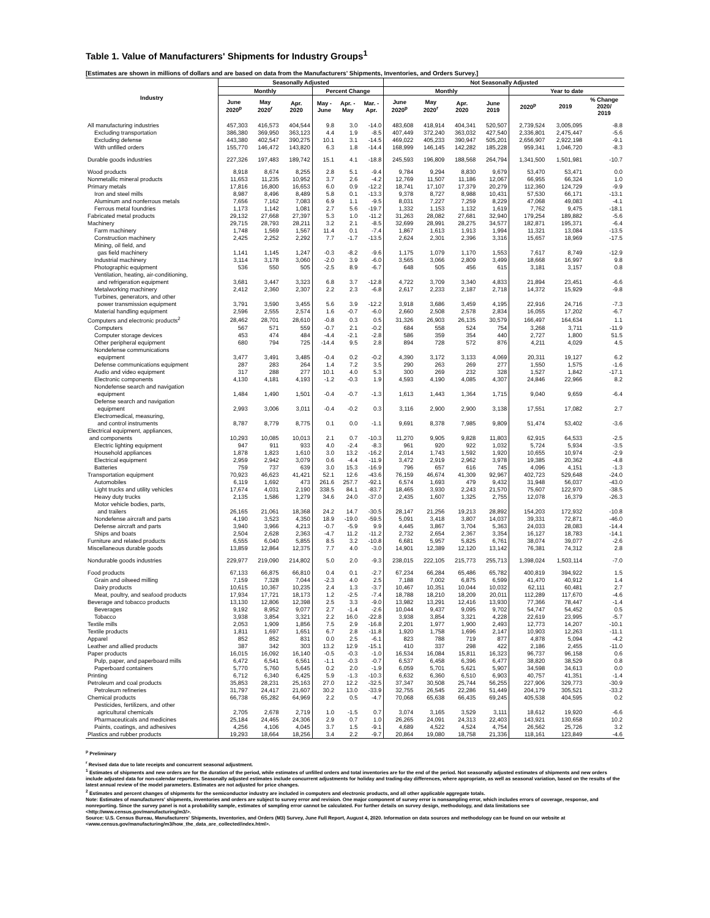Table 1. Value of Manufacturers' Shipments for Industry Groups<sup>1</sup>
[Estimates are shown in millions of dollars and are based on data from the Manufacturers' Shipments, Inventories, and Orders Survey.]
| Industry | Seasonally Adjusted | | | | | | Not Seasonally Adjusted | | | | | | |
| --- | --- | --- | --- | --- | --- | --- | --- | --- | --- | --- | --- | --- | --- |
| | Monthly | | | Percent Change | | | Monthly | | | | Year to date | | |
| | June 2020<sup>p</sup> | May 2020<sup>r</sup> | Apr. 2020 | May - June | Apr. - May | Mar. - Apr. | June 2020<sup>p</sup> | May 2020<sup>r</sup> | Apr. 2020 | June 2019 | 2020<sup>p</sup> | 2019 | % Change 2020/ 2019 |
| All manufacturing industries | 457,303 | 416,573 | 404,544 | 9.8 | 3.0 | -14.0 | 483,608 | 418,914 | 404,341 | 520,507 | 2,739,524 | 3,005,095 | -8.8 |
| Excluding transportation | 386,380 | 369,950 | 363,123 | 4.4 | 1.9 | -8.5 | 407,449 | 372,240 | 363,032 | 427,540 | 2,336,801 | 2,475,447 | -5.6 |
| Excluding defense | 443,380 | 402,547 | 390,275 | 10.1 | 3.1 | -14.5 | 469,022 | 405,233 | 390,947 | 505,201 | 2,656,907 | 2,922,198 | -9.1 |
| With unfilled orders | 155,770 | 146,472 | 143,820 | 6.3 | 1.8 | -14.4 | 168,999 | 146,145 | 142,282 | 185,228 | 959,341 | 1,046,720 | -8.3 |
| Durable goods industries | 227,326 | 197,483 | 189,742 | 15.1 | 4.1 | -18.8 | 245,593 | 196,809 | 188,568 | 264,794 | 1,341,500 | 1,501,981 | -10.7 |
| Wood products | 8,918 | 8,674 | 8,255 | 2.8 | 5.1 | -9.4 | 9,784 | 9,294 | 8,830 | 9,679 | 53,470 | 53,471 | 0.0 |
| Nonmetallic mineral products | 11,653 | 11,235 | 10,952 | 3.7 | 2.6 | -4.2 | 12,769 | 11,507 | 11,186 | 12,067 | 66,955 | 66,324 | 1.0 |
| Primary metals | 17,816 | 16,800 | 16,653 | 6.0 | 0.9 | -12.2 | 18,741 | 17,107 | 17,379 | 20,279 | 112,360 | 124,729 | -9.9 |
| Iron and steel mills | 8,987 | 8,496 | 8,489 | 5.8 | 0.1 | -13.3 | 9,378 | 8,727 | 8,988 | 10,431 | 57,530 | 66,171 | -13.1 |
| Aluminum and nonferrous metals | 7,656 | 7,162 | 7,083 | 6.9 | 1.1 | -9.5 | 8,031 | 7,227 | 7,259 | 8,229 | 47,068 | 49,083 | -4.1 |
| Ferrous metal foundries | 1,173 | 1,142 | 1,081 | 2.7 | 5.6 | -19.7 | 1,332 | 1,153 | 1,132 | 1,619 | 7,762 | 9,475 | -18.1 |
| Fabricated metal products | 29,132 | 27,668 | 27,397 | 5.3 | 1.0 | -11.2 | 31,263 | 28,082 | 27,681 | 32,940 | 179,254 | 189,882 | -5.6 |
| Machinery | 29,715 | 28,793 | 28,211 | 3.2 | 2.1 | -8.5 | 32,699 | 28,991 | 28,275 | 34,577 | 182,871 | 195,371 | -6.4 |
| Farm machinery | 1,748 | 1,569 | 1,567 | 11.4 | 0.1 | -7.4 | 1,867 | 1,613 | 1,913 | 1,994 | 11,321 | 13,084 | -13.5 |
| Construction machinery | 2,425 | 2,252 | 2,292 | 7.7 | -1.7 | -13.5 | 2,624 | 2,301 | 2,396 | 3,316 | 15,657 | 18,969 | -17.5 |
| Mining, oil field, and gas field machinery | 1,141 | 1,145 | 1,247 | -0.3 | -8.2 | -9.6 | 1,175 | 1,079 | 1,170 | 1,553 | 7,617 | 8,749 | -12.9 |
| Industrial machinery | 3,114 | 3,178 | 3,060 | -2.0 | 3.9 | -6.0 | 3,565 | 3,066 | 2,809 | 3,499 | 18,668 | 16,997 | 9.8 |
| Photographic equipment | 536 | 550 | 505 | -2.5 | 8.9 | -6.7 | 648 | 505 | 456 | 615 | 3,181 | 3,157 | 0.8 |
| Ventilation, heating, air-conditioning, and refrigeration equipment | 3,681 | 3,447 | 3,323 | 6.8 | 3.7 | -12.8 | 4,722 | 3,709 | 3,340 | 4,833 | 21,894 | 23,451 | -6.6 |
| Metalworking machinery | 2,412 | 2,360 | 2,307 | 2.2 | 2.3 | -6.8 | 2,617 | 2,233 | 2,187 | 2,718 | 14,372 | 15,929 | -9.8 |
| Turbines, generators, and other power transmission equipment | 3,791 | 3,590 | 3,455 | 5.6 | 3.9 | -12.2 | 3,918 | 3,686 | 3,459 | 4,195 | 22,916 | 24,716 | -7.3 |
| Material handling equipment | 2,596 | 2,555 | 2,574 | 1.6 | -0.7 | -6.0 | 2,660 | 2,508 | 2,578 | 2,834 | 16,055 | 17,202 | -6.7 |
| Computers and electronic products<sup>2</sup> | 28,462 | 28,701 | 28,610 | -0.8 | 0.3 | 0.5 | 31,326 | 26,903 | 26,135 | 30,579 | 166,497 | 164,634 | 1.1 |
| Computers | 567 | 571 | 559 | -0.7 | 2.1 | -0.2 | 684 | 558 | 524 | 754 | 3,268 | 3,711 | -11.9 |
| Computer storage devices | 453 | 474 | 484 | -4.4 | -2.1 | -2.8 | 586 | 359 | 354 | 440 | 2,727 | 1,800 | 51.5 |
| Other peripheral equipment | 680 | 794 | 725 | -14.4 | 9.5 | 2.8 | 894 | 728 | 572 | 876 | 4,211 | 4,029 | 4.5 |
| Nondefense communications equipment | 3,477 | 3,491 | 3,485 | -0.4 | 0.2 | -0.2 | 4,390 | 3,172 | 3,133 | 4,069 | 20,311 | 19,127 | 6.2 |
| Defense communications equipment | 287 | 283 | 264 | 1.4 | 7.2 | 3.5 | 290 | 263 | 269 | 277 | 1,550 | 1,575 | -1.6 |
| Audio and video equipment | 317 | 288 | 277 | 10.1 | 4.0 | 5.3 | 300 | 269 | 232 | 328 | 1,527 | 1,842 | -17.1 |
| Electronic components | 4,130 | 4,181 | 4,193 | -1.2 | -0.3 | 1.9 | 4,593 | 4,190 | 4,085 | 4,307 | 24,846 | 22,966 | 8.2 |
| Nondefense search and navigation equipment | 1,484 | 1,490 | 1,501 | -0.4 | -0.7 | -1.3 | 1,613 | 1,443 | 1,364 | 1,715 | 9,040 | 9,659 | -6.4 |
| Defense search and navigation equipment | 2,993 | 3,006 | 3,011 | -0.4 | -0.2 | 0.3 | 3,116 | 2,900 | 2,900 | 3,138 | 17,551 | 17,082 | 2.7 |
| Electromedical, measuring, and control instruments | 8,787 | 8,779 | 8,775 | 0.1 | 0.0 | -1.1 | 9,691 | 8,378 | 7,985 | 9,809 | 51,474 | 53,402 | -3.6 |
| Electrical equipment, appliances, and components | 10,293 | 10,085 | 10,013 | 2.1 | 0.7 | -10.3 | 11,270 | 9,905 | 9,828 | 11,803 | 62,915 | 64,533 | -2.5 |
| Electric lighting equipment | 947 | 911 | 933 | 4.0 | -2.4 | -8.3 | 961 | 920 | 922 | 1,032 | 5,724 | 5,934 | -3.5 |
| Household appliances | 1,878 | 1,823 | 1,610 | 3.0 | 13.2 | -16.2 | 2,014 | 1,743 | 1,592 | 1,920 | 10,655 | 10,974 | -2.9 |
| Electrical equipment | 2,959 | 2,942 | 3,079 | 0.6 | -4.4 | -11.9 | 3,472 | 2,919 | 2,962 | 3,978 | 19,385 | 20,362 | -4.8 |
| Batteries | 759 | 737 | 639 | 3.0 | 15.3 | -16.9 | 796 | 657 | 616 | 745 | 4,096 | 4,151 | -1.3 |
| Transportation equipment | 70,923 | 46,623 | 41,421 | 52.1 | 12.6 | -43.6 | 76,159 | 46,674 | 41,309 | 92,967 | 402,723 | 529,648 | -24.0 |
| Automobiles | 6,119 | 1,692 | 473 | 261.6 | 257.7 | -92.1 | 6,574 | 1,693 | 479 | 9,432 | 31,948 | 56,037 | -43.0 |
| Light trucks and utility vehicles | 17,674 | 4,031 | 2,190 | 338.5 | 84.1 | -83.7 | 18,465 | 3,930 | 2,243 | 21,570 | 75,607 | 122,970 | -38.5 |
| Heavy duty trucks | 2,135 | 1,586 | 1,279 | 34.6 | 24.0 | -37.0 | 2,435 | 1,607 | 1,325 | 2,755 | 12,078 | 16,379 | -26.3 |
| Motor vehicle bodies, parts, and trailers | 26,165 | 21,061 | 18,368 | 24.2 | 14.7 | -30.5 | 28,147 | 21,256 | 19,213 | 28,892 | 154,203 | 172,932 | -10.8 |
| Nondefense aircraft and parts | 4,190 | 3,523 | 4,350 | 18.9 | -19.0 | -59.5 | 5,091 | 3,418 | 3,807 | 14,037 | 39,331 | 72,871 | -46.0 |
| Defense aircraft and parts | 3,940 | 3,966 | 4,213 | -0.7 | -5.9 | 9.9 | 4,445 | 3,867 | 3,704 | 5,363 | 24,033 | 28,083 | -14.4 |
| Ships and boats | 2,504 | 2,628 | 2,363 | -4.7 | 11.2 | -11.2 | 2,732 | 2,654 | 2,367 | 3,354 | 16,127 | 18,783 | -14.1 |
| Furniture and related products | 6,555 | 6,040 | 5,855 | 8.5 | 3.2 | -10.8 | 6,681 | 5,957 | 5,825 | 6,761 | 38,074 | 39,077 | -2.6 |
| Miscellaneous durable goods | 13,859 | 12,864 | 12,375 | 7.7 | 4.0 | -3.0 | 14,901 | 12,389 | 12,120 | 13,142 | 76,381 | 74,312 | 2.8 |
| Nondurable goods industries | 229,977 | 219,090 | 214,802 | 5.0 | 2.0 | -9.3 | 238,015 | 222,105 | 215,773 | 255,713 | 1,398,024 | 1,503,114 | -7.0 |
| Food products | 67,133 | 66,875 | 66,810 | 0.4 | 0.1 | -2.7 | 67,234 | 66,284 | 65,486 | 65,782 | 400,819 | 394,922 | 1.5 |
| Grain and oilseed milling | 7,159 | 7,328 | 7,044 | -2.3 | 4.0 | 2.5 | 7,188 | 7,002 | 6,875 | 6,599 | 41,470 | 40,912 | 1.4 |
| Dairy products | 10,615 | 10,367 | 10,235 | 2.4 | 1.3 | -3.7 | 10,467 | 10,351 | 10,044 | 10,032 | 62,111 | 60,481 | 2.7 |
| Meat, poultry, and seafood products | 17,934 | 17,721 | 18,173 | 1.2 | -2.5 | -7.4 | 18,788 | 18,210 | 18,209 | 20,011 | 112,289 | 117,670 | -4.6 |
| Beverage and tobacco products | 13,130 | 12,806 | 12,398 | 2.5 | 3.3 | -9.0 | 13,982 | 13,291 | 12,416 | 13,930 | 77,366 | 78,447 | -1.4 |
| Beverages | 9,192 | 8,952 | 9,077 | 2.7 | -1.4 | -2.6 | 10,044 | 9,437 | 9,095 | 9,702 | 54,747 | 54,452 | 0.5 |
| Tobacco | 3,938 | 3,854 | 3,321 | 2.2 | 16.0 | -22.8 | 3,938 | 3,854 | 3,321 | 4,228 | 22,619 | 23,995 | -5.7 |
| Textile mills | 2,053 | 1,909 | 1,856 | 7.5 | 2.9 | -16.8 | 2,201 | 1,977 | 1,900 | 2,493 | 12,773 | 14,207 | -10.1 |
| Textile products | 1,811 | 1,697 | 1,651 | 6.7 | 2.8 | -11.8 | 1,920 | 1,758 | 1,696 | 2,147 | 10,903 | 12,263 | -11.1 |
| Apparel | 852 | 852 | 831 | 0.0 | 2.5 | -6.1 | 823 | 788 | 719 | 877 | 4,878 | 5,094 | -4.2 |
| Leather and allied products | 387 | 342 | 303 | 13.2 | 12.9 | -15.1 | 410 | 337 | 298 | 422 | 2,186 | 2,455 | -11.0 |
| Paper products | 16,015 | 16,092 | 16,140 | -0.5 | -0.3 | -1.0 | 16,534 | 16,084 | 15,811 | 16,323 | 96,737 | 96,158 | 0.6 |
| Pulp, paper, and paperboard mills | 6,472 | 6,541 | 6,561 | -1.1 | -0.3 | -0.7 | 6,537 | 6,458 | 6,396 | 6,477 | 38,820 | 38,529 | 0.8 |
| Paperboard containers | 5,770 | 5,760 | 5,645 | 0.2 | 2.0 | -1.9 | 6,059 | 5,701 | 5,621 | 5,907 | 34,598 | 34,613 | 0.0 |
| Printing | 6,712 | 6,340 | 6,425 | 5.9 | -1.3 | -10.3 | 6,632 | 6,360 | 6,510 | 6,903 | 40,757 | 41,351 | -1.4 |
| Petroleum and coal products | 35,853 | 28,231 | 25,163 | 27.0 | 12.2 | -32.5 | 37,347 | 30,508 | 25,744 | 56,255 | 227,906 | 329,773 | -30.9 |
| Petroleum refineries | 31,797 | 24,417 | 21,607 | 30.2 | 13.0 | -33.9 | 32,755 | 26,545 | 22,286 | 51,449 | 204,179 | 305,521 | -33.2 |
| Chemical products | 66,738 | 65,282 | 64,969 | 2.2 | 0.5 | -4.7 | 70,068 | 65,638 | 66,435 | 69,245 | 405,538 | 404,595 | 0.2 |
| Pesticides, fertilizers, and other agricultural chemicals | 2,705 | 2,678 | 2,719 | 1.0 | -1.5 | 0.7 | 3,074 | 3,165 | 3,529 | 3,111 | 18,612 | 19,920 | -6.6 |
| Pharmaceuticals and medicines | 25,184 | 24,465 | 24,306 | 2.9 | 0.7 | 1.0 | 26,265 | 24,091 | 24,313 | 22,403 | 143,921 | 130,658 | 10.2 |
| Paints, coatings, and adhesives | 4,256 | 4,106 | 4,045 | 3.7 | 1.5 | -9.1 | 4,689 | 4,522 | 4,524 | 4,754 | 26,562 | 25,726 | 3.2 |
| Plastics and rubber products | 19,293 | 18,664 | 18,256 | 3.4 | 2.2 | -9.7 | 20,864 | 19,080 | 18,758 | 21,336 | 118,161 | 123,849 | -4.6 |
<sup>p</sup> Preliminary
<sup>r</sup> Revised data due to late receipts and concurrent seasonal adjustment.
<sup>1</sup> Estimates of shipments and new orders are for the duration of the period, while estimates of unfilled orders and total inventories are for the end of the period. Not seasonally adjusted estimates of shipments and new orders include adjusted data for non-calendar reporters. Seasonally adjusted estimates include concurrent adjustments for holiday and trading-day differences, where appropriate, as well as seasonal variation, based on the results of the latest annual review of the model parameters. Estimates are not adjusted for price changes.
<sup>2</sup> Estimates and percent changes of shipments for the semiconductor industry are included in computers and electronic products, and all other applicable aggregate totals.
Note: Estimates of manufacturers' shipments, inventories and orders are subject to survey error and revision. One major component of survey error is nonsampling error, which includes errors of coverage, response, and nonreporting. Since the survey panel is not a probability sample, estimates of sampling error cannot be calculated. For further details on survey design, methodology, and data limitations see <http://www.census.gov/manufacturing/m3/>.
Source: U.S. Census Bureau, Manufacturers' Shipments, Inventories, and Orders (M3) Survey, June Full Report, August 4, 2020. Information on data sources and methodology can be found on our website at <www.census.gov/manufacturing/m3/how_the_data_are_collected/index.html>.